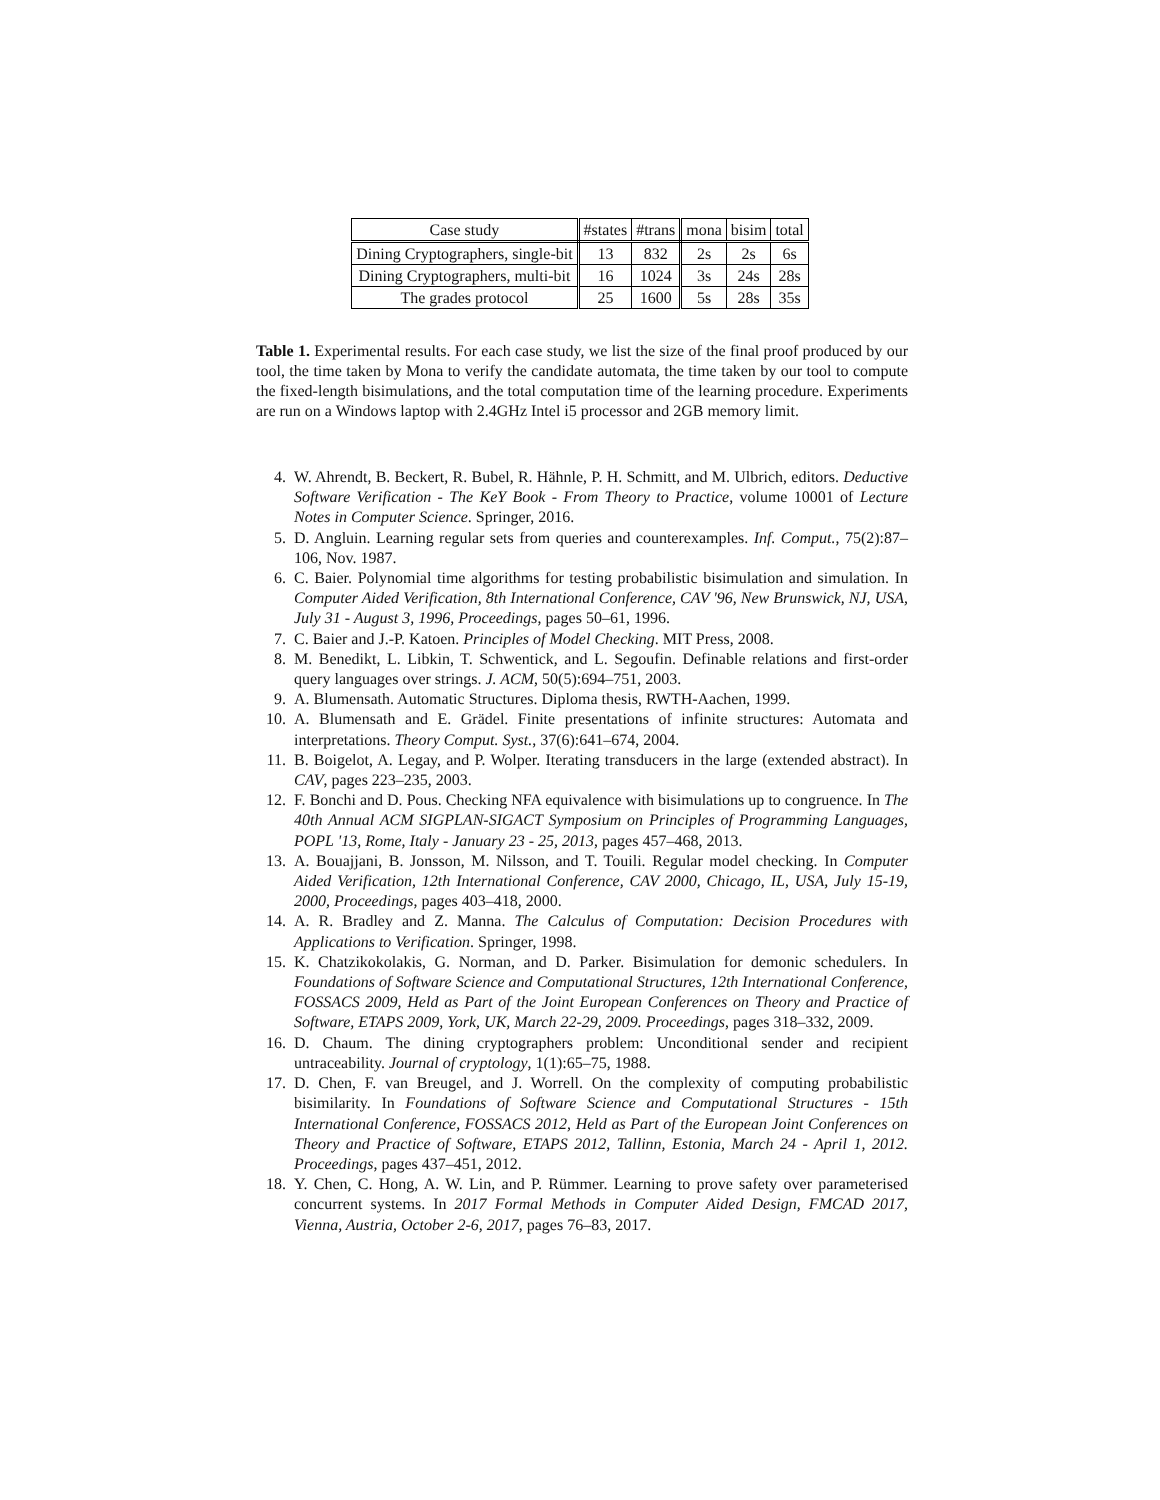| Case study | #states | #trans | mona | bisim | total |
| --- | --- | --- | --- | --- | --- |
| Dining Cryptographers, single-bit | 13 | 832 | 2s | 2s | 6s |
| Dining Cryptographers, multi-bit | 16 | 1024 | 3s | 24s | 28s |
| The grades protocol | 25 | 1600 | 5s | 28s | 35s |
Table 1. Experimental results. For each case study, we list the size of the final proof produced by our tool, the time taken by Mona to verify the candidate automata, the time taken by our tool to compute the fixed-length bisimulations, and the total computation time of the learning procedure. Experiments are run on a Windows laptop with 2.4GHz Intel i5 processor and 2GB memory limit.
4. W. Ahrendt, B. Beckert, R. Bubel, R. Hähnle, P. H. Schmitt, and M. Ulbrich, editors. Deductive Software Verification - The KeY Book - From Theory to Practice, volume 10001 of Lecture Notes in Computer Science. Springer, 2016.
5. D. Angluin. Learning regular sets from queries and counterexamples. Inf. Comput., 75(2):87–106, Nov. 1987.
6. C. Baier. Polynomial time algorithms for testing probabilistic bisimulation and simulation. In Computer Aided Verification, 8th International Conference, CAV '96, New Brunswick, NJ, USA, July 31 - August 3, 1996, Proceedings, pages 50–61, 1996.
7. C. Baier and J.-P. Katoen. Principles of Model Checking. MIT Press, 2008.
8. M. Benedikt, L. Libkin, T. Schwentick, and L. Segoufin. Definable relations and first-order query languages over strings. J. ACM, 50(5):694–751, 2003.
9. A. Blumensath. Automatic Structures. Diploma thesis, RWTH-Aachen, 1999.
10. A. Blumensath and E. Grädel. Finite presentations of infinite structures: Automata and interpretations. Theory Comput. Syst., 37(6):641–674, 2004.
11. B. Boigelot, A. Legay, and P. Wolper. Iterating transducers in the large (extended abstract). In CAV, pages 223–235, 2003.
12. F. Bonchi and D. Pous. Checking NFA equivalence with bisimulations up to congruence. In The 40th Annual ACM SIGPLAN-SIGACT Symposium on Principles of Programming Languages, POPL '13, Rome, Italy - January 23 - 25, 2013, pages 457–468, 2013.
13. A. Bouajjani, B. Jonsson, M. Nilsson, and T. Touili. Regular model checking. In Computer Aided Verification, 12th International Conference, CAV 2000, Chicago, IL, USA, July 15-19, 2000, Proceedings, pages 403–418, 2000.
14. A. R. Bradley and Z. Manna. The Calculus of Computation: Decision Procedures with Applications to Verification. Springer, 1998.
15. K. Chatzikokolakis, G. Norman, and D. Parker. Bisimulation for demonic schedulers. In Foundations of Software Science and Computational Structures, 12th International Conference, FOSSACS 2009, Held as Part of the Joint European Conferences on Theory and Practice of Software, ETAPS 2009, York, UK, March 22-29, 2009. Proceedings, pages 318–332, 2009.
16. D. Chaum. The dining cryptographers problem: Unconditional sender and recipient untraceability. Journal of cryptology, 1(1):65–75, 1988.
17. D. Chen, F. van Breugel, and J. Worrell. On the complexity of computing probabilistic bisimilarity. In Foundations of Software Science and Computational Structures - 15th International Conference, FOSSACS 2012, Held as Part of the European Joint Conferences on Theory and Practice of Software, ETAPS 2012, Tallinn, Estonia, March 24 - April 1, 2012. Proceedings, pages 437–451, 2012.
18. Y. Chen, C. Hong, A. W. Lin, and P. Rümmer. Learning to prove safety over parameterised concurrent systems. In 2017 Formal Methods in Computer Aided Design, FMCAD 2017, Vienna, Austria, October 2-6, 2017, pages 76–83, 2017.